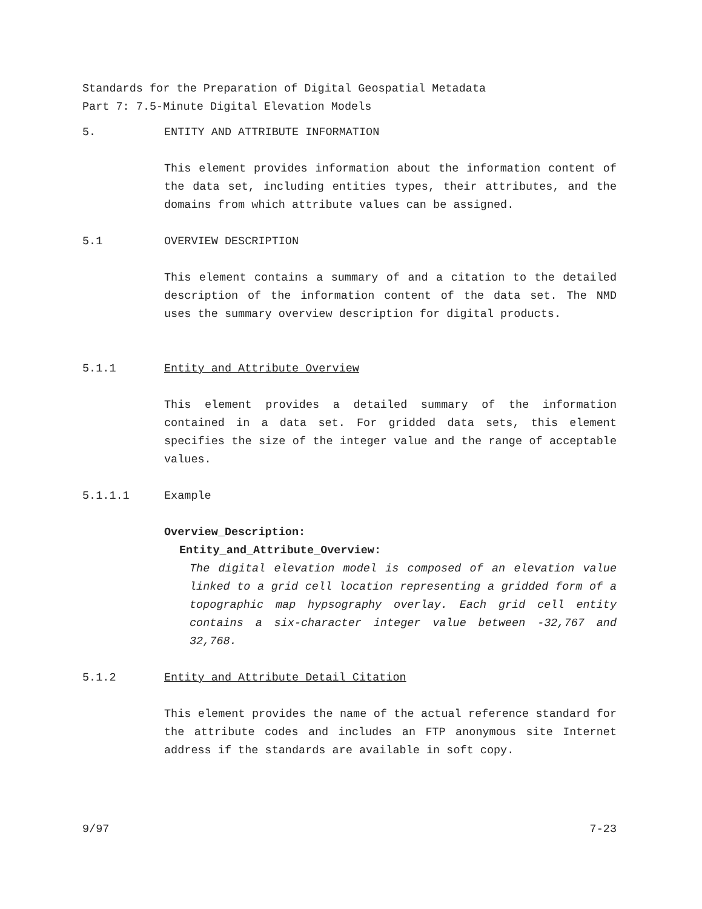Standards for the Preparation of Digital Geospatial Metadata
Part 7: 7.5-Minute Digital Elevation Models
5. ENTITY AND ATTRIBUTE INFORMATION
This element provides information about the information content of the data set, including entities types, their attributes, and the domains from which attribute values can be assigned.
5.1 OVERVIEW DESCRIPTION
This element contains a summary of and a citation to the detailed description of the information content of the data set. The NMD uses the summary overview description for digital products.
5.1.1 Entity and Attribute Overview
This element provides a detailed summary of the information contained in a data set. For gridded data sets, this element specifies the size of the integer value and the range of acceptable values.
5.1.1.1 Example
Overview_Description:
Entity_and_Attribute_Overview:
The digital elevation model is composed of an elevation value linked to a grid cell location representing a gridded form of a topographic map hypsography overlay. Each grid cell entity contains a six-character integer value between -32,767 and 32,768.
5.1.2 Entity and Attribute Detail Citation
This element provides the name of the actual reference standard for the attribute codes and includes an FTP anonymous site Internet address if the standards are available in soft copy.
9/97 7-23